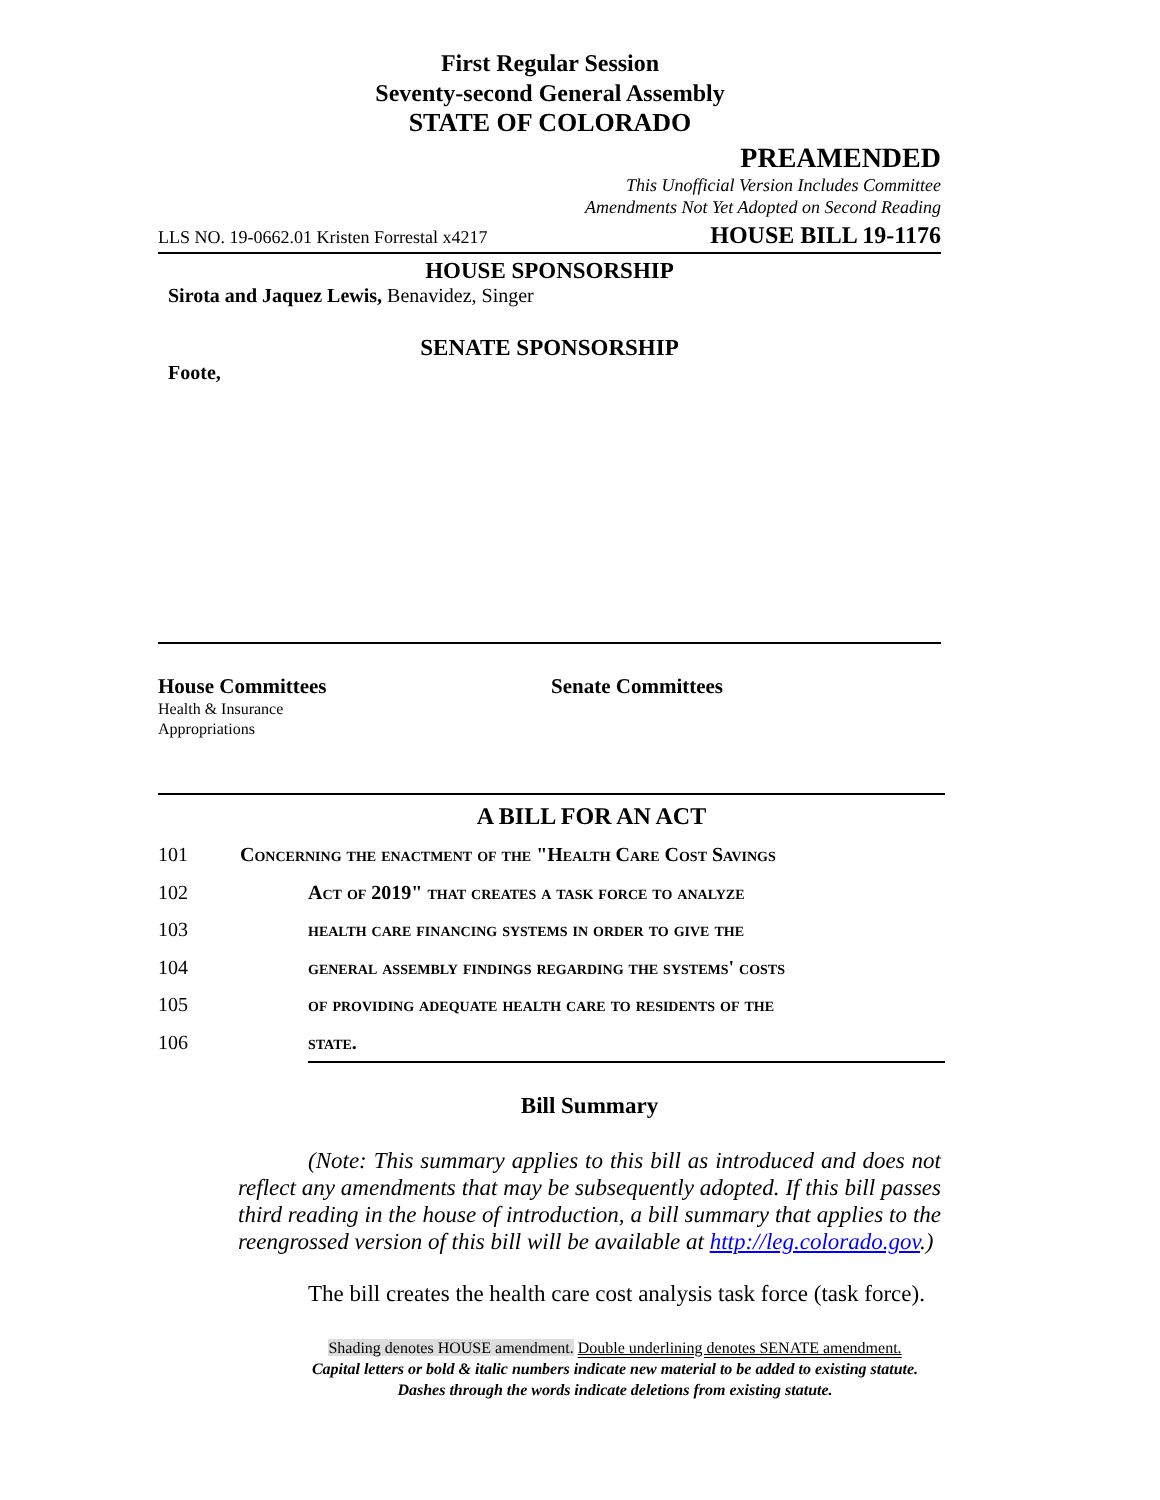First Regular Session
Seventy-second General Assembly
STATE OF COLORADO
PREAMENDED
This Unofficial Version Includes Committee
Amendments Not Yet Adopted on Second Reading
LLS NO. 19-0662.01 Kristen Forrestal x4217 HOUSE BILL 19-1176
HOUSE SPONSORSHIP
Sirota and Jaquez Lewis, Benavidez, Singer
SENATE SPONSORSHIP
Foote,
House Committees
Health & Insurance
Appropriations
Senate Committees
A BILL FOR AN ACT
101 Concerning the enactment of the "Health Care Cost Savings
102 Act of 2019" that creates a task force to analyze
103 health care financing systems in order to give the
104 general assembly findings regarding the systems' costs
105 of providing adequate health care to residents of the
106 state.
Bill Summary
(Note: This summary applies to this bill as introduced and does not reflect any amendments that may be subsequently adopted. If this bill passes third reading in the house of introduction, a bill summary that applies to the reengrossed version of this bill will be available at http://leg.colorado.gov.)
The bill creates the health care cost analysis task force (task force).
Shading denotes HOUSE amendment. Double underlining denotes SENATE amendment.
Capital letters or bold & italic numbers indicate new material to be added to existing statute.
Dashes through the words indicate deletions from existing statute.